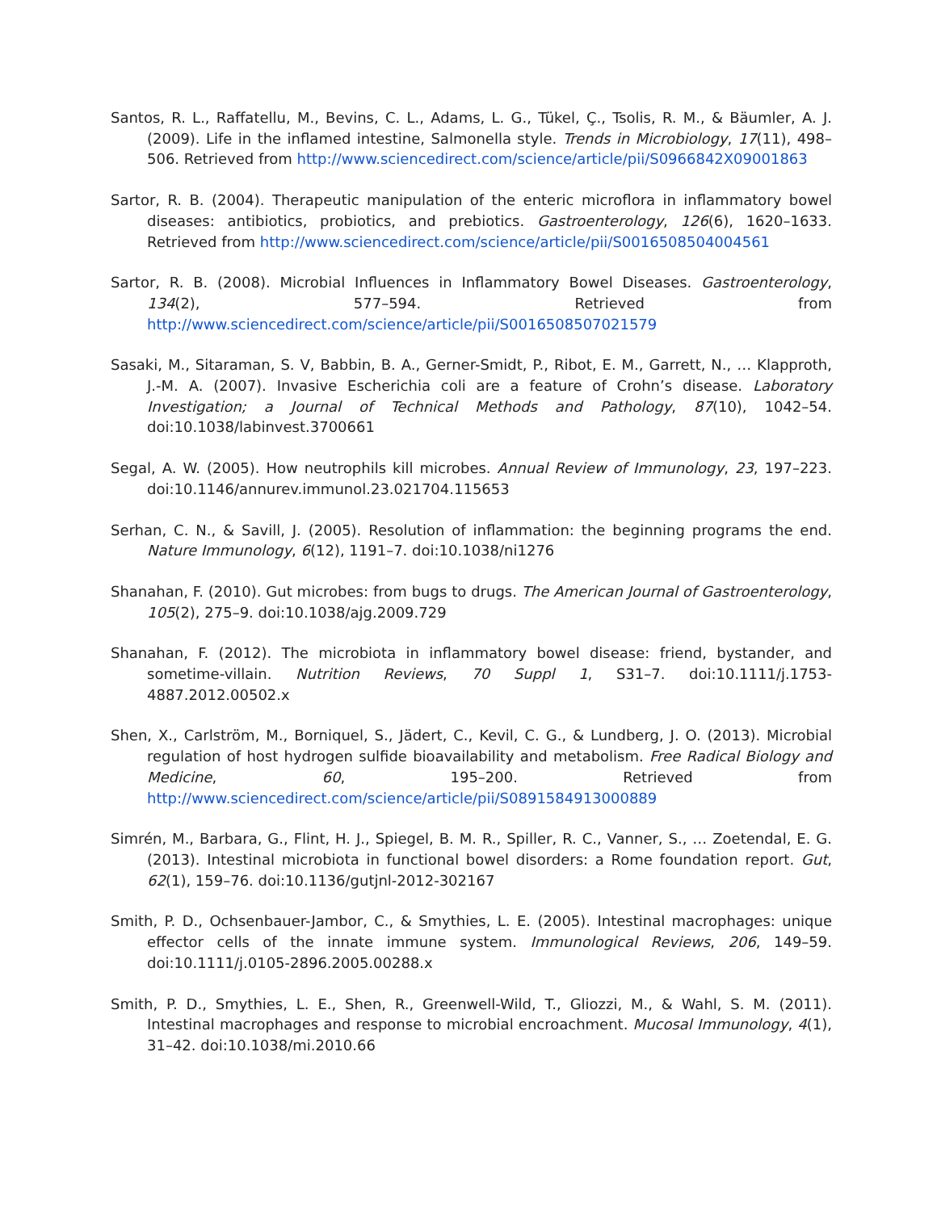Santos, R. L., Raffatellu, M., Bevins, C. L., Adams, L. G., Tükel, Ç., Tsolis, R. M., & Bäumler, A. J. (2009). Life in the inflamed intestine, Salmonella style. Trends in Microbiology, 17(11), 498–506. Retrieved from http://www.sciencedirect.com/science/article/pii/S0966842X09001863
Sartor, R. B. (2004). Therapeutic manipulation of the enteric microflora in inflammatory bowel diseases: antibiotics, probiotics, and prebiotics. Gastroenterology, 126(6), 1620–1633. Retrieved from http://www.sciencedirect.com/science/article/pii/S0016508504004561
Sartor, R. B. (2008). Microbial Influences in Inflammatory Bowel Diseases. Gastroenterology, 134(2), 577–594. Retrieved from http://www.sciencedirect.com/science/article/pii/S0016508507021579
Sasaki, M., Sitaraman, S. V, Babbin, B. A., Gerner-Smidt, P., Ribot, E. M., Garrett, N., … Klapproth, J.-M. A. (2007). Invasive Escherichia coli are a feature of Crohn’s disease. Laboratory Investigation; a Journal of Technical Methods and Pathology, 87(10), 1042–54. doi:10.1038/labinvest.3700661
Segal, A. W. (2005). How neutrophils kill microbes. Annual Review of Immunology, 23, 197–223. doi:10.1146/annurev.immunol.23.021704.115653
Serhan, C. N., & Savill, J. (2005). Resolution of inflammation: the beginning programs the end. Nature Immunology, 6(12), 1191–7. doi:10.1038/ni1276
Shanahan, F. (2010). Gut microbes: from bugs to drugs. The American Journal of Gastroenterology, 105(2), 275–9. doi:10.1038/ajg.2009.729
Shanahan, F. (2012). The microbiota in inflammatory bowel disease: friend, bystander, and sometime-villain. Nutrition Reviews, 70 Suppl 1, S31–7. doi:10.1111/j.1753-4887.2012.00502.x
Shen, X., Carlström, M., Borniquel, S., Jädert, C., Kevil, C. G., & Lundberg, J. O. (2013). Microbial regulation of host hydrogen sulfide bioavailability and metabolism. Free Radical Biology and Medicine, 60, 195–200. Retrieved from http://www.sciencedirect.com/science/article/pii/S0891584913000889
Simrén, M., Barbara, G., Flint, H. J., Spiegel, B. M. R., Spiller, R. C., Vanner, S., … Zoetendal, E. G. (2013). Intestinal microbiota in functional bowel disorders: a Rome foundation report. Gut, 62(1), 159–76. doi:10.1136/gutjnl-2012-302167
Smith, P. D., Ochsenbauer-Jambor, C., & Smythies, L. E. (2005). Intestinal macrophages: unique effector cells of the innate immune system. Immunological Reviews, 206, 149–59. doi:10.1111/j.0105-2896.2005.00288.x
Smith, P. D., Smythies, L. E., Shen, R., Greenwell-Wild, T., Gliozzi, M., & Wahl, S. M. (2011). Intestinal macrophages and response to microbial encroachment. Mucosal Immunology, 4(1), 31–42. doi:10.1038/mi.2010.66